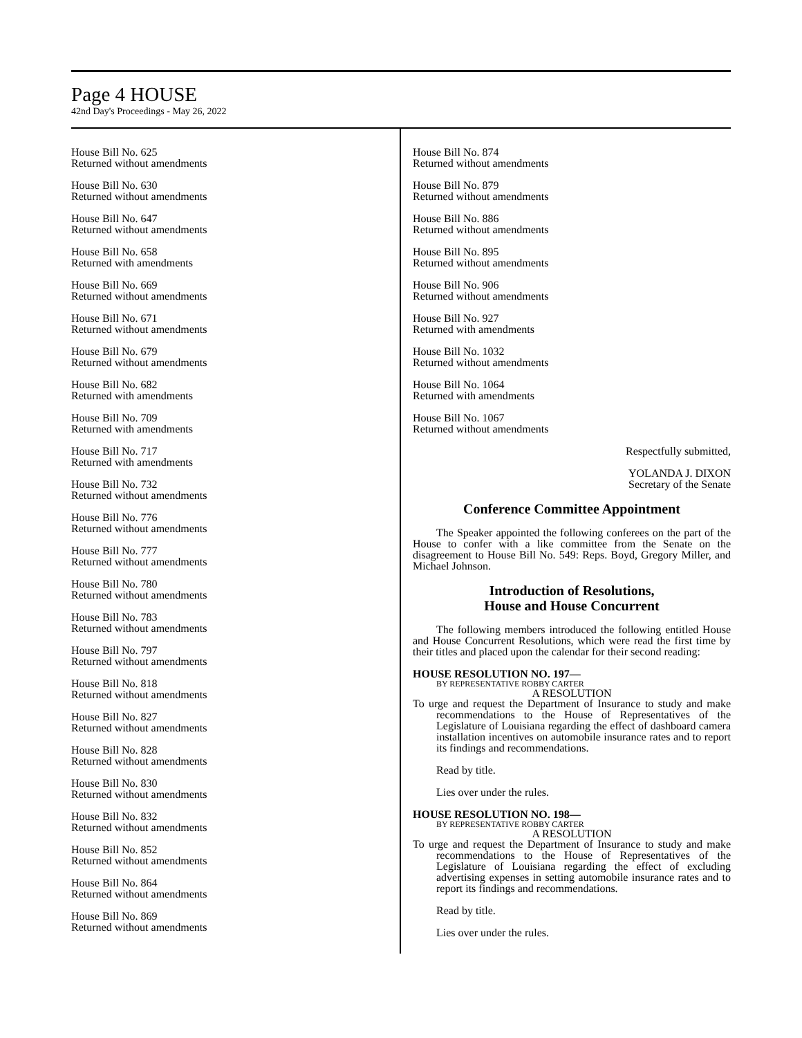Page 4 HOUSE
42nd Day's Proceedings - May 26, 2022
House Bill No. 625
Returned without amendments
House Bill No. 630
Returned without amendments
House Bill No. 647
Returned without amendments
House Bill No. 658
Returned with amendments
House Bill No. 669
Returned without amendments
House Bill No. 671
Returned without amendments
House Bill No. 679
Returned without amendments
House Bill No. 682
Returned with amendments
House Bill No. 709
Returned with amendments
House Bill No. 717
Returned with amendments
House Bill No. 732
Returned without amendments
House Bill No. 776
Returned without amendments
House Bill No. 777
Returned without amendments
House Bill No. 780
Returned without amendments
House Bill No. 783
Returned without amendments
House Bill No. 797
Returned without amendments
House Bill No. 818
Returned without amendments
House Bill No. 827
Returned without amendments
House Bill No. 828
Returned without amendments
House Bill No. 830
Returned without amendments
House Bill No. 832
Returned without amendments
House Bill No. 852
Returned without amendments
House Bill No. 864
Returned without amendments
House Bill No. 869
Returned without amendments
House Bill No. 874
Returned without amendments
House Bill No. 879
Returned without amendments
House Bill No. 886
Returned without amendments
House Bill No. 895
Returned without amendments
House Bill No. 906
Returned without amendments
House Bill No. 927
Returned with amendments
House Bill No. 1032
Returned without amendments
House Bill No. 1064
Returned with amendments
House Bill No. 1067
Returned without amendments
Respectfully submitted,
YOLANDA J. DIXON
Secretary of the Senate
Conference Committee Appointment
The Speaker appointed the following conferees on the part of the House to confer with a like committee from the Senate on the disagreement to House Bill No. 549: Reps. Boyd, Gregory Miller, and Michael Johnson.
Introduction of Resolutions,
House and House Concurrent
The following members introduced the following entitled House and House Concurrent Resolutions, which were read the first time by their titles and placed upon the calendar for their second reading:
HOUSE RESOLUTION NO. 197—
BY REPRESENTATIVE ROBBY CARTER
A RESOLUTION
To urge and request the Department of Insurance to study and make recommendations to the House of Representatives of the Legislature of Louisiana regarding the effect of dashboard camera installation incentives on automobile insurance rates and to report its findings and recommendations.
Read by title.
Lies over under the rules.
HOUSE RESOLUTION NO. 198—
BY REPRESENTATIVE ROBBY CARTER
A RESOLUTION
To urge and request the Department of Insurance to study and make recommendations to the House of Representatives of the Legislature of Louisiana regarding the effect of excluding advertising expenses in setting automobile insurance rates and to report its findings and recommendations.
Read by title.
Lies over under the rules.